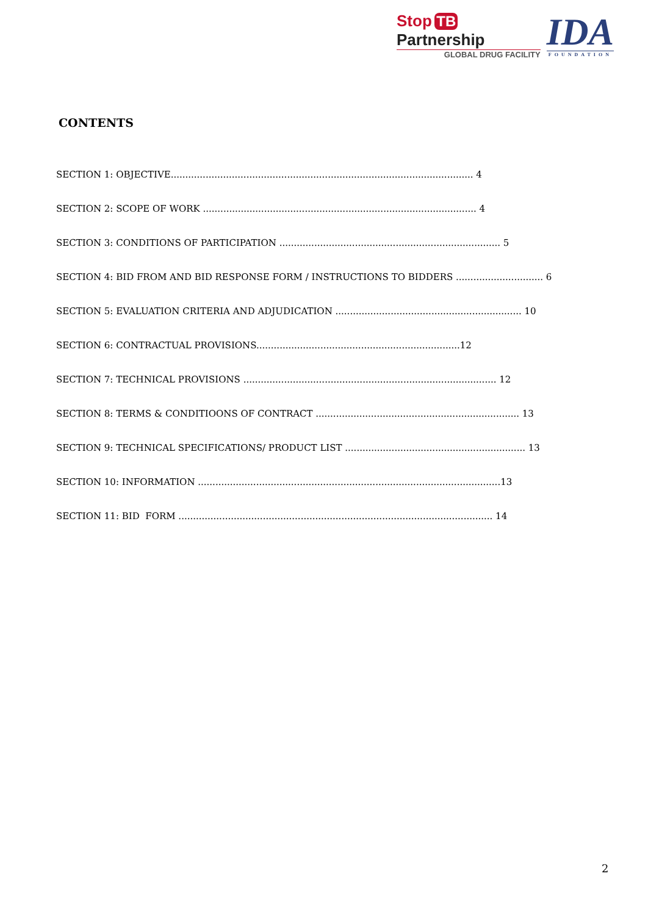Stop TB Partnership
GLOBAL DRUG FACILITY
IDA
FOUNDATION
CONTENTS
SECTION 1: OBJECTIVE........................................................................................................ 4
SECTION 2: SCOPE OF WORK .............................................................................................. 4
SECTION 3: CONDITIONS OF PARTICIPATION ............................................................................ 5
SECTION 4: BID FROM AND BID RESPONSE FORM / INSTRUCTIONS TO BIDDERS .............................. 6
SECTION 5: EVALUATION CRITERIA AND ADJUDICATION ................................................................ 10
SECTION 6: CONTRACTUAL PROVISIONS......................................................................12
SECTION 7: TECHNICAL PROVISIONS ....................................................................................... 12
SECTION 8: TERMS & CONDITIOONS OF CONTRACT ...................................................................... 13
SECTION 9: TECHNICAL SPECIFICATIONS/ PRODUCT LIST .............................................................. 13
SECTION 10: INFORMATION ........................................................................................................13
SECTION 11: BID FORM ............................................................................................................ 14
2